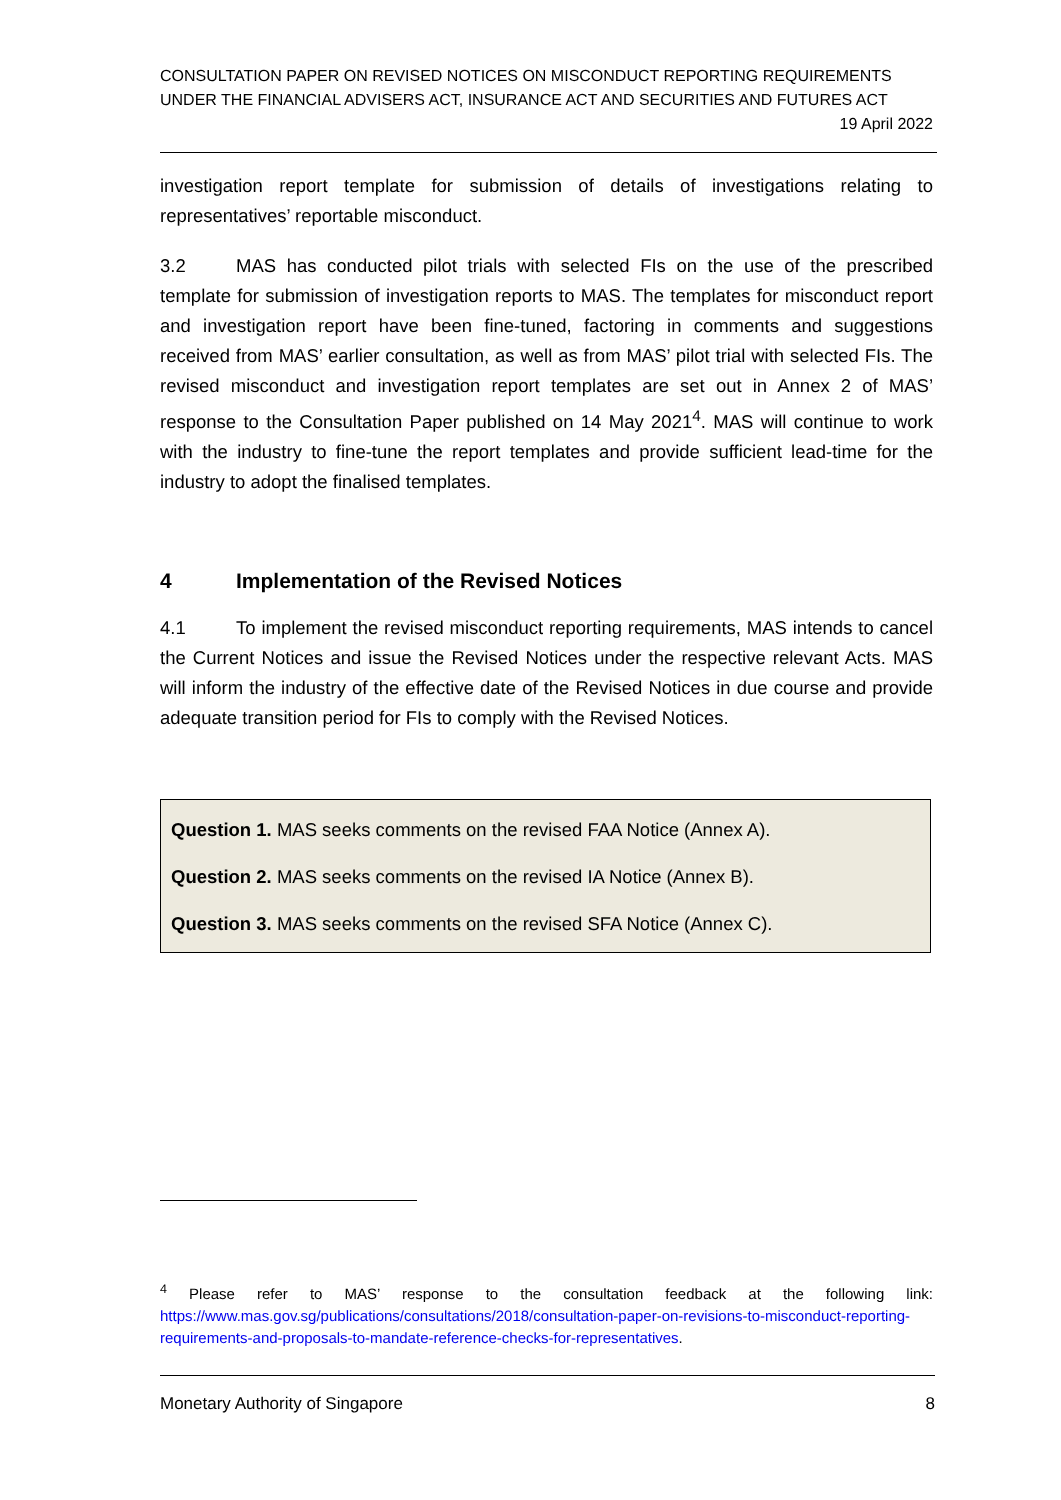CONSULTATION PAPER ON REVISED NOTICES ON MISCONDUCT REPORTING REQUIREMENTS UNDER THE FINANCIAL ADVISERS ACT, INSURANCE ACT AND SECURITIES AND FUTURES ACT
19 April 2022
investigation report template for submission of details of investigations relating to representatives’ reportable misconduct.
3.2 MAS has conducted pilot trials with selected FIs on the use of the prescribed template for submission of investigation reports to MAS. The templates for misconduct report and investigation report have been fine-tuned, factoring in comments and suggestions received from MAS’ earlier consultation, as well as from MAS’ pilot trial with selected FIs. The revised misconduct and investigation report templates are set out in Annex 2 of MAS’ response to the Consultation Paper published on 14 May 2021<sup>4</sup>. MAS will continue to work with the industry to fine-tune the report templates and provide sufficient lead-time for the industry to adopt the finalised templates.
4 Implementation of the Revised Notices
4.1 To implement the revised misconduct reporting requirements, MAS intends to cancel the Current Notices and issue the Revised Notices under the respective relevant Acts. MAS will inform the industry of the effective date of the Revised Notices in due course and provide adequate transition period for FIs to comply with the Revised Notices.
Question 1. MAS seeks comments on the revised FAA Notice (Annex A).
Question 2. MAS seeks comments on the revised IA Notice (Annex B).
Question 3. MAS seeks comments on the revised SFA Notice (Annex C).
<sup>4</sup> Please refer to MAS’ response to the consultation feedback at the following link: https://www.mas.gov.sg/publications/consultations/2018/consultation-paper-on-revisions-to-misconduct-reporting-requirements-and-proposals-to-mandate-reference-checks-for-representatives.
Monetary Authority of Singapore 8